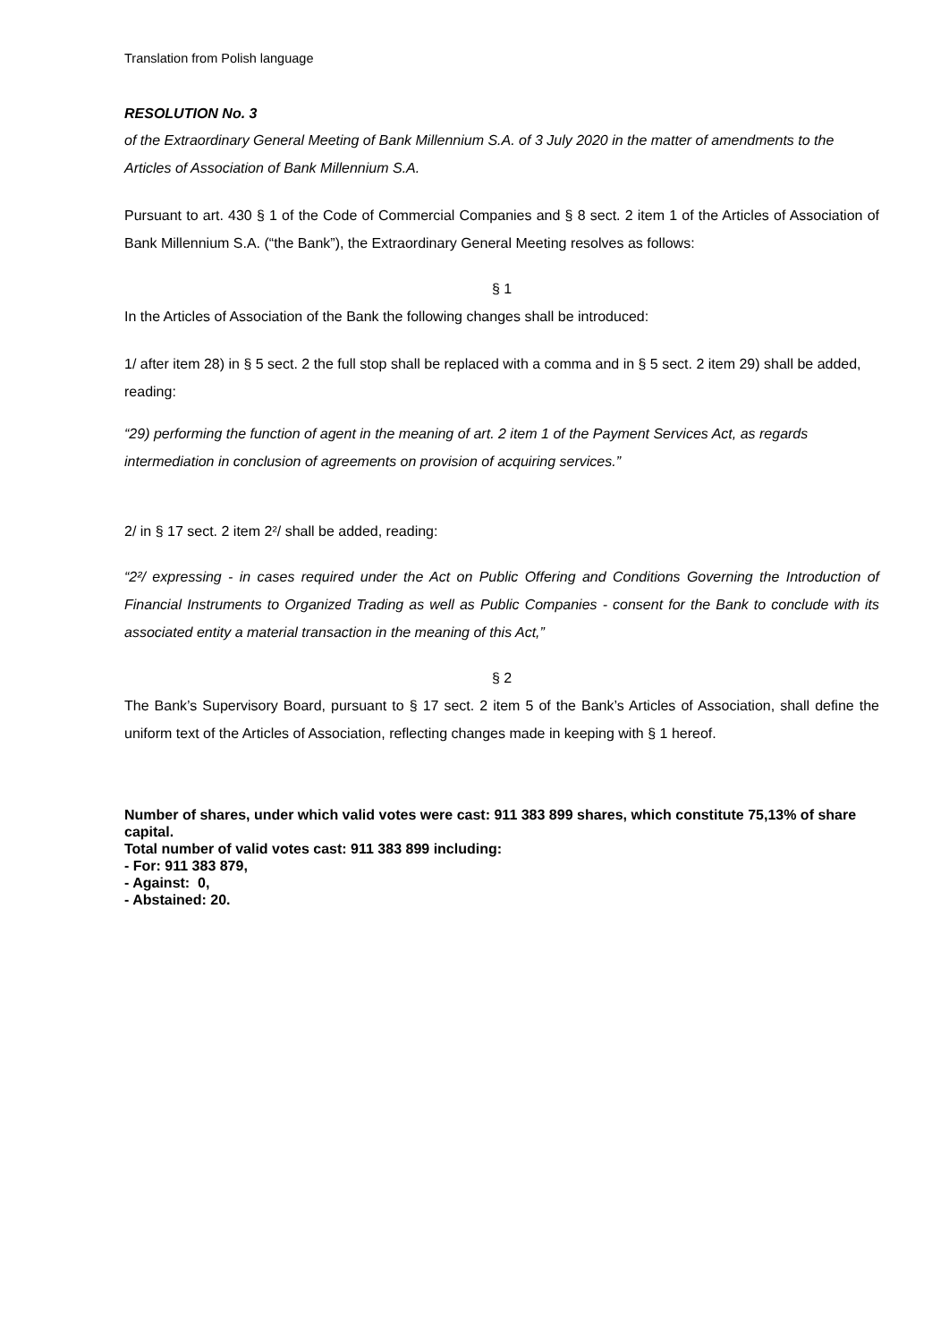Translation from Polish language
RESOLUTION No. 3
of the Extraordinary General Meeting of Bank Millennium S.A. of 3 July 2020 in the matter of amendments to the Articles of Association of Bank Millennium S.A.
Pursuant to art. 430 § 1 of the Code of Commercial Companies and § 8 sect. 2 item 1 of the Articles of Association of Bank Millennium S.A. (“the Bank”), the Extraordinary General Meeting resolves as follows:
§ 1
In the Articles of Association of the Bank the following changes shall be introduced:
1/ after item 28) in § 5 sect. 2 the full stop shall be replaced with a comma and in § 5 sect. 2 item 29) shall be added, reading:
“29) performing the function of agent in the meaning of art. 2 item 1 of the Payment Services Act, as regards intermediation in conclusion of agreements on provision of acquiring services.”
2/ in § 17 sect. 2 item 2²/ shall be added, reading:
“2²/ expressing - in cases required under the Act on Public Offering and Conditions Governing the Introduction of Financial Instruments to Organized Trading as well as Public Companies - consent for the Bank to conclude with its associated entity a material transaction in the meaning of this Act,”
§ 2
The Bank’s Supervisory Board, pursuant to § 17 sect. 2 item 5 of the Bank’s Articles of Association, shall define the uniform text of the Articles of Association, reflecting changes made in keeping with § 1 hereof.
Number of shares, under which valid votes were cast: 911 383 899 shares, which constitute 75,13% of share capital.
Total number of valid votes cast: 911 383 899 including:
- For: 911 383 879,
- Against: 0,
- Abstained: 20.